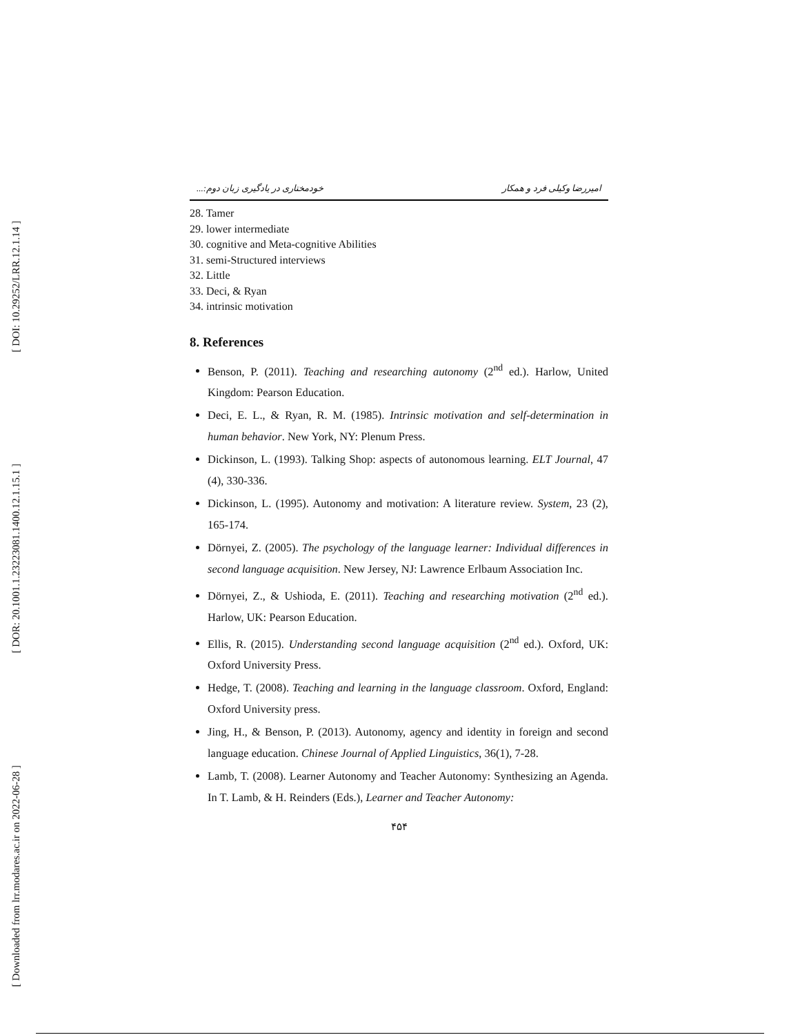[ DOI: 10.29252/LRR.12.1.14 ]
[ DOR: 20.1001.1.23223081.1400.12.1.15.1 ]
[ Downloaded from lrr.modares.ac.ir on 2022-06-28 ]
امیررضا وکیلی فرد و همکار خودمختاری در یادگیری زبان دوم:...
28. Tamer
29. lower intermediate
30. cognitive and Meta-cognitive Abilities
31. semi-Structured interviews
32. Little
33. Deci, & Ryan
34. intrinsic motivation
8. References
Benson, P. (2011). Teaching and researching autonomy (2<sup>nd</sup> ed.). Harlow, United Kingdom: Pearson Education.
Deci, E. L., & Ryan, R. M. (1985). Intrinsic motivation and self-determination in human behavior. New York, NY: Plenum Press.
Dickinson, L. (1993). Talking Shop: aspects of autonomous learning. ELT Journal, 47 (4), 330-336.
Dickinson, L. (1995). Autonomy and motivation: A literature review. System, 23 (2), 165-174.
Dörnyei, Z. (2005). The psychology of the language learner: Individual differences in second language acquisition. New Jersey, NJ: Lawrence Erlbaum Association Inc.
Dörnyei, Z., & Ushioda, E. (2011). Teaching and researching motivation (2<sup>nd</sup> ed.). Harlow, UK: Pearson Education.
Ellis, R. (2015). Understanding second language acquisition (2<sup>nd</sup> ed.). Oxford, UK: Oxford University Press.
Hedge, T. (2008). Teaching and learning in the language classroom. Oxford, England: Oxford University press.
Jing, H., & Benson, P. (2013). Autonomy, agency and identity in foreign and second language education. Chinese Journal of Applied Linguistics, 36(1), 7-28.
Lamb, T. (2008). Learner Autonomy and Teacher Autonomy: Synthesizing an Agenda. In T. Lamb, & H. Reinders (Eds.), Learner and Teacher Autonomy:
۴۵۴